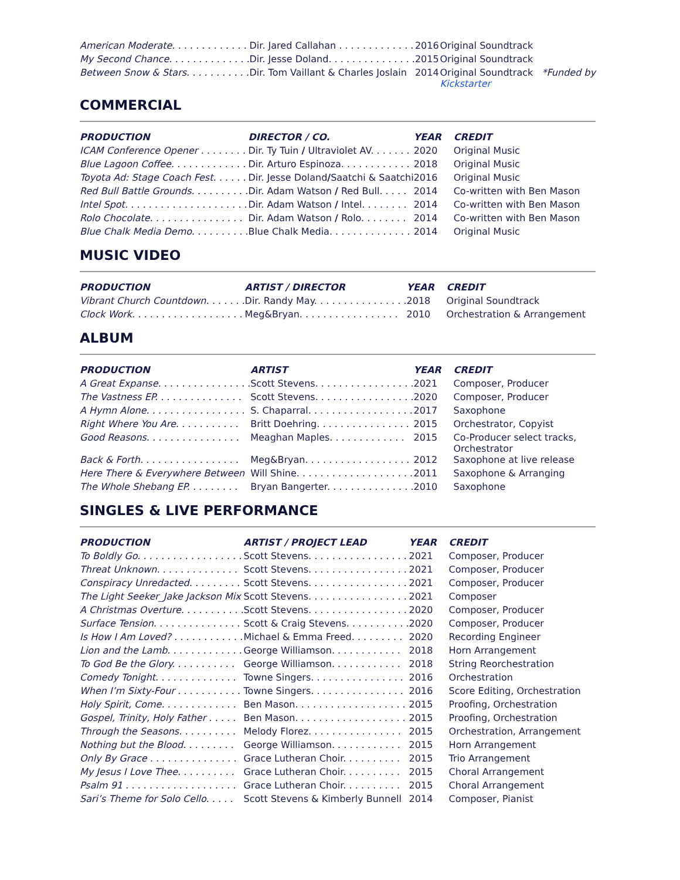| American Moderate. . . . . . . . . . . . . | Dir. Jared Callahan . . . . . . . . . . . . . | 2016 | Original Soundtrack |
| My Second Chance. . . . . . . . . . . . . . | Dir. Jesse Doland. . . . . . . . . . . . . . . | 2015 | Original Soundtrack |
| Between Snow & Stars. . . . . . . . . . . | Dir. Tom Vaillant & Charles Joslain | 2014 | Original Soundtrack *Funded by Kickstarter |
COMMERCIAL
| PRODUCTION | DIRECTOR / CO. | YEAR | CREDIT |
| --- | --- | --- | --- |
| ICAM Conference Opener . . . . . . . . | Dir. Ty Tuin / Ultraviolet AV. . . . . . . | 2020 | Original Music |
| Blue Lagoon Coffee. . . . . . . . . . . . . | Dir. Arturo Espinoza. . . . . . . . . . . . | 2018 | Original Music |
| Toyota Ad: Stage Coach Fest. . . . . . | Dir. Jesse Doland / Saatchi & Saatchi | 2016 | Original Music |
| Red Bull Battle Grounds. . . . . . . . . . | Dir. Adam Watson / Red Bull. . . . . | 2014 | Co-written with Ben Mason |
| Intel Spot. . . . . . . . . . . . . . . . . . . . . | Dir. Adam Watson / Intel. . . . . . . . | 2014 | Co-written with Ben Mason |
| Rolo Chocolate. . . . . . . . . . . . . . . . | Dir. Adam Watson / Rolo. . . . . . . . | 2014 | Co-written with Ben Mason |
| Blue Chalk Media Demo. . . . . . . . . . | Blue Chalk Media. . . . . . . . . . . . . . | 2014 | Original Music |
MUSIC VIDEO
| PRODUCTION | ARTIST / DIRECTOR | YEAR | CREDIT |
| --- | --- | --- | --- |
| Vibrant Church Countdown. . . . . . . | Dir. Randy May. . . . . . . . . . . . . . . . | 2018 | Original Soundtrack |
| Clock Work. . . . . . . . . . . . . . . . . . . | Meg&Bryan. . . . . . . . . . . . . . . . . | 2010 | Orchestration & Arrangement |
ALBUM
| PRODUCTION | ARTIST | YEAR | CREDIT |
| --- | --- | --- | --- |
| A Great Expanse. . . . . . . . . . . . . . . . | Scott Stevens. . . . . . . . . . . . . . . . . | 2021 | Composer, Producer |
| The Vastness EP. . . . . . . . . . . . . . . | Scott Stevens. . . . . . . . . . . . . . . . . | 2020 | Composer, Producer |
| A Hymn Alone. . . . . . . . . . . . . . . . . | S. Chaparral. . . . . . . . . . . . . . . . . . | 2017 | Saxophone |
| Right Where You Are. . . . . . . . . . . | Britt Doehring. . . . . . . . . . . . . . . . | 2015 | Orchestrator, Copyist |
| Good Reasons. . . . . . . . . . . . . . . . | Meaghan Maples. . . . . . . . . . . . . | 2015 | Co-Producer select tracks, Orchestrator |
| Back & Forth. . . . . . . . . . . . . . . . . | Meg&Bryan. . . . . . . . . . . . . . . . . . | 2012 | Saxophone at live release |
| Here There & Everywhere Between | Will Shine. . . . . . . . . . . . . . . . . . . . | 2011 | Saxophone & Arranging |
| The Whole Shebang EP. . . . . . . . . | Bryan Bangerter. . . . . . . . . . . . . . . | 2010 | Saxophone |
SINGLES & LIVE PERFORMANCE
| PRODUCTION | ARTIST / PROJECT LEAD | YEAR | CREDIT |
| --- | --- | --- | --- |
| To Boldly Go. . . . . . . . . . . . . . . . . . | Scott Stevens. . . . . . . . . . . . . . . . . | 2021 | Composer, Producer |
| Threat Unknown. . . . . . . . . . . . . . | Scott Stevens. . . . . . . . . . . . . . . . . | 2021 | Composer, Producer |
| Conspiracy Unredacted. . . . . . . . . | Scott Stevens. . . . . . . . . . . . . . . . . | 2021 | Composer, Producer |
| The Light Seeker_Jake Jackson Mix | Scott Stevens. . . . . . . . . . . . . . . . . | 2021 | Composer |
| A Christmas Overture. . . . . . . . . . . | Scott Stevens. . . . . . . . . . . . . . . . . | 2020 | Composer, Producer |
| Surface Tension. . . . . . . . . . . . . . . | Scott & Craig Stevens. . . . . . . . . . . | 2020 | Composer, Producer |
| Is How I Am Loved? . . . . . . . . . . . . | Michael & Emma Freed. . . . . . . . . | 2020 | Recording Engineer |
| Lion and the Lamb. . . . . . . . . . . . . | George Williamson. . . . . . . . . . . . | 2018 | Horn Arrangement |
| To God Be the Glory. . . . . . . . . . . | George Williamson. . . . . . . . . . . . | 2018 | String Reorchestration |
| Comedy Tonight. . . . . . . . . . . . . . | Towne Singers. . . . . . . . . . . . . . . . | 2016 | Orchestration |
| When I’m Sixty-Four . . . . . . . . . . . | Towne Singers. . . . . . . . . . . . . . . . | 2016 | Score Editing, Orchestration |
| Holy Spirit, Come. . . . . . . . . . . . . | Ben Mason. . . . . . . . . . . . . . . . . . . | 2015 | Proofing, Orchestration |
| Gospel, Trinity, Holy Father . . . . . | Ben Mason. . . . . . . . . . . . . . . . . . . | 2015 | Proofing, Orchestration |
| Through the Seasons. . . . . . . . . . | Melody Florez. . . . . . . . . . . . . . . . | 2015 | Orchestration, Arrangement |
| Nothing but the Blood. . . . . . . . . | George Williamson. . . . . . . . . . . . | 2015 | Horn Arrangement |
| Only By Grace . . . . . . . . . . . . . . . | Grace Lutheran Choir. . . . . . . . . . | 2015 | Trio Arrangement |
| My Jesus I Love Thee. . . . . . . . . . | Grace Lutheran Choir. . . . . . . . . . | 2015 | Choral Arrangement |
| Psalm 91 . . . . . . . . . . . . . . . . . . . | Grace Lutheran Choir. . . . . . . . . . | 2015 | Choral Arrangement |
| Sari’s Theme for Solo Cello. . . . . | Scott Stevens & Kimberly Bunnell | 2014 | Composer, Pianist |